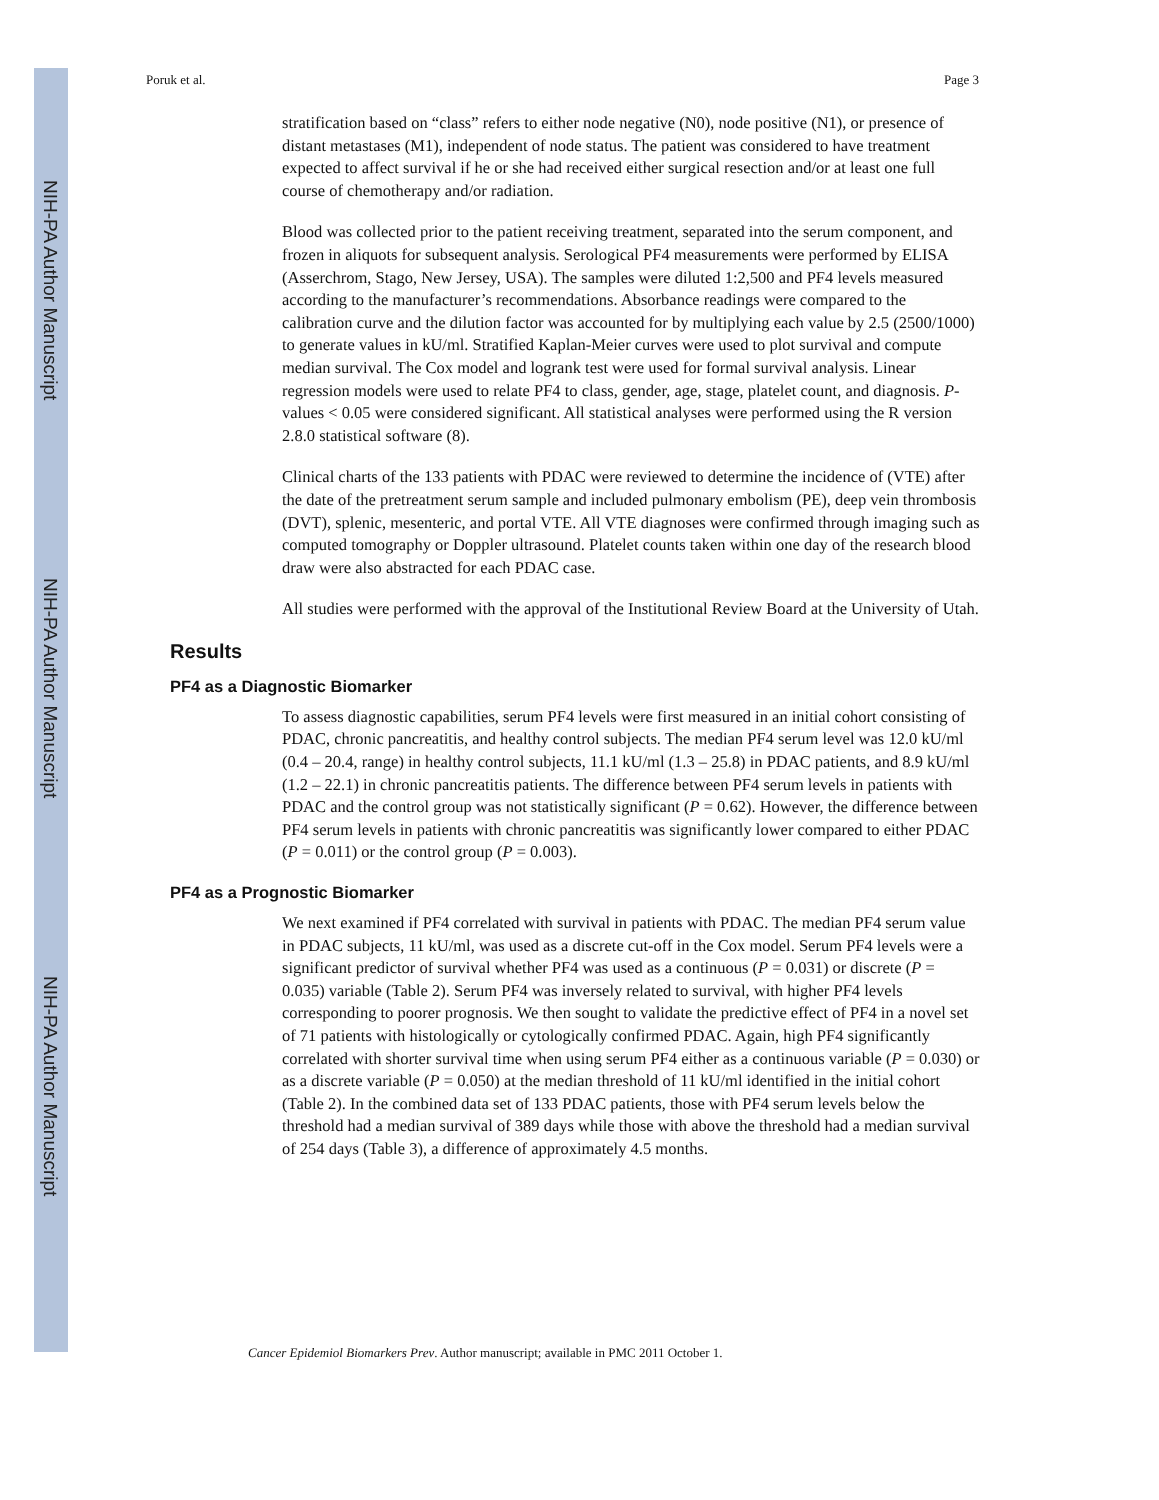NIH-PA Author Manuscript
NIH-PA Author Manuscript
NIH-PA Author Manuscript
Poruk et al. Page 3
stratification based on “class” refers to either node negative (N0), node positive (N1), or presence of distant metastases (M1), independent of node status. The patient was considered to have treatment expected to affect survival if he or she had received either surgical resection and/or at least one full course of chemotherapy and/or radiation.
Blood was collected prior to the patient receiving treatment, separated into the serum component, and frozen in aliquots for subsequent analysis. Serological PF4 measurements were performed by ELISA (Asserchrom, Stago, New Jersey, USA). The samples were diluted 1:2,500 and PF4 levels measured according to the manufacturer’s recommendations. Absorbance readings were compared to the calibration curve and the dilution factor was accounted for by multiplying each value by 2.5 (2500/1000) to generate values in kU/ml. Stratified Kaplan-Meier curves were used to plot survival and compute median survival. The Cox model and logrank test were used for formal survival analysis. Linear regression models were used to relate PF4 to class, gender, age, stage, platelet count, and diagnosis. P-values < 0.05 were considered significant. All statistical analyses were performed using the R version 2.8.0 statistical software (8).
Clinical charts of the 133 patients with PDAC were reviewed to determine the incidence of (VTE) after the date of the pretreatment serum sample and included pulmonary embolism (PE), deep vein thrombosis (DVT), splenic, mesenteric, and portal VTE. All VTE diagnoses were confirmed through imaging such as computed tomography or Doppler ultrasound. Platelet counts taken within one day of the research blood draw were also abstracted for each PDAC case.
All studies were performed with the approval of the Institutional Review Board at the University of Utah.
Results
PF4 as a Diagnostic Biomarker
To assess diagnostic capabilities, serum PF4 levels were first measured in an initial cohort consisting of PDAC, chronic pancreatitis, and healthy control subjects. The median PF4 serum level was 12.0 kU/ml (0.4 – 20.4, range) in healthy control subjects, 11.1 kU/ml (1.3 – 25.8) in PDAC patients, and 8.9 kU/ml (1.2 – 22.1) in chronic pancreatitis patients. The difference between PF4 serum levels in patients with PDAC and the control group was not statistically significant (P = 0.62). However, the difference between PF4 serum levels in patients with chronic pancreatitis was significantly lower compared to either PDAC (P = 0.011) or the control group (P = 0.003).
PF4 as a Prognostic Biomarker
We next examined if PF4 correlated with survival in patients with PDAC. The median PF4 serum value in PDAC subjects, 11 kU/ml, was used as a discrete cut-off in the Cox model. Serum PF4 levels were a significant predictor of survival whether PF4 was used as a continuous (P = 0.031) or discrete (P = 0.035) variable (Table 2). Serum PF4 was inversely related to survival, with higher PF4 levels corresponding to poorer prognosis. We then sought to validate the predictive effect of PF4 in a novel set of 71 patients with histologically or cytologically confirmed PDAC. Again, high PF4 significantly correlated with shorter survival time when using serum PF4 either as a continuous variable (P = 0.030) or as a discrete variable (P = 0.050) at the median threshold of 11 kU/ml identified in the initial cohort (Table 2). In the combined data set of 133 PDAC patients, those with PF4 serum levels below the threshold had a median survival of 389 days while those with above the threshold had a median survival of 254 days (Table 3), a difference of approximately 4.5 months.
Cancer Epidemiol Biomarkers Prev. Author manuscript; available in PMC 2011 October 1.